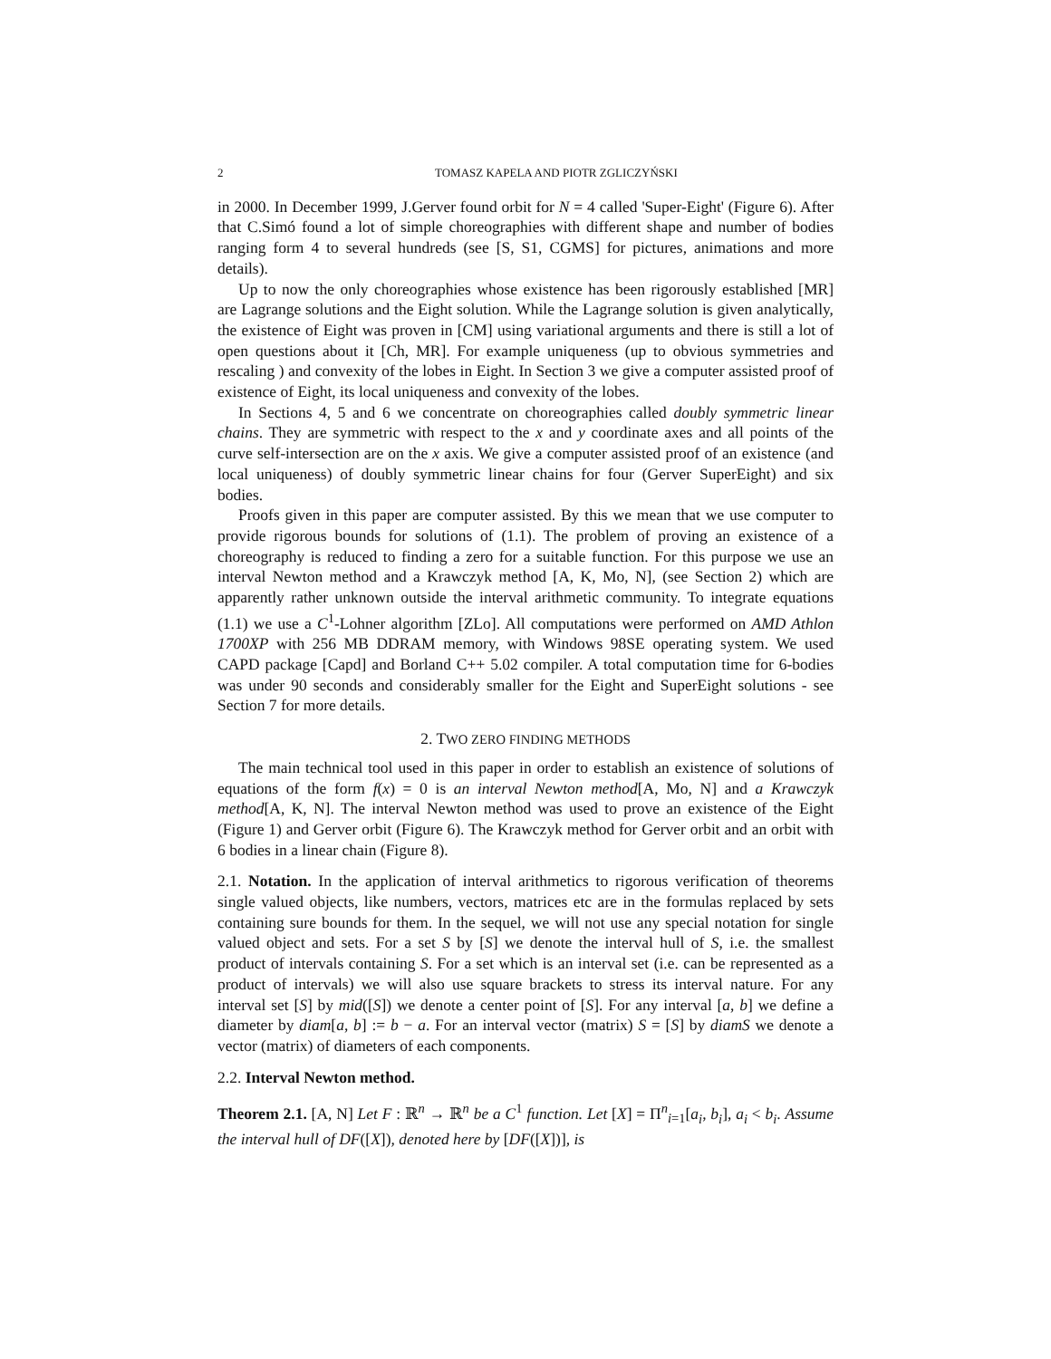2 TOMASZ KAPELA AND PIOTR ZGLICZYŃSKI
in 2000. In December 1999, J.Gerver found orbit for N = 4 called 'Super-Eight' (Figure 6). After that C.Simó found a lot of simple choreographies with different shape and number of bodies ranging form 4 to several hundreds (see [S, S1, CGMS] for pictures, animations and more details).
Up to now the only choreographies whose existence has been rigorously established [MR] are Lagrange solutions and the Eight solution. While the Lagrange solution is given analytically, the existence of Eight was proven in [CM] using variational arguments and there is still a lot of open questions about it [Ch, MR]. For example uniqueness (up to obvious symmetries and rescaling ) and convexity of the lobes in Eight. In Section 3 we give a computer assisted proof of existence of Eight, its local uniqueness and convexity of the lobes.
In Sections 4, 5 and 6 we concentrate on choreographies called doubly symmetric linear chains. They are symmetric with respect to the x and y coordinate axes and all points of the curve self-intersection are on the x axis. We give a computer assisted proof of an existence (and local uniqueness) of doubly symmetric linear chains for four (Gerver SuperEight) and six bodies.
Proofs given in this paper are computer assisted. By this we mean that we use computer to provide rigorous bounds for solutions of (1.1). The problem of proving an existence of a choreography is reduced to finding a zero for a suitable function. For this purpose we use an interval Newton method and a Krawczyk method [A, K, Mo, N], (see Section 2) which are apparently rather unknown outside the interval arithmetic community. To integrate equations (1.1) we use a C<sup>1</sup>-Lohner algorithm [ZLo]. All computations were performed on AMD Athlon 1700XP with 256 MB DDRAM memory, with Windows 98SE operating system. We used CAPD package [Capd] and Borland C++ 5.02 compiler. A total computation time for 6-bodies was under 90 seconds and considerably smaller for the Eight and SuperEight solutions - see Section 7 for more details.
2. TWO ZERO FINDING METHODS
The main technical tool used in this paper in order to establish an existence of solutions of equations of the form f(x) = 0 is an interval Newton method[A, Mo, N] and a Krawczyk method[A, K, N]. The interval Newton method was used to prove an existence of the Eight (Figure 1) and Gerver orbit (Figure 6). The Krawczyk method for Gerver orbit and an orbit with 6 bodies in a linear chain (Figure 8).
2.1. Notation. In the application of interval arithmetics to rigorous verification of theorems single valued objects, like numbers, vectors, matrices etc are in the formulas replaced by sets containing sure bounds for them. In the sequel, we will not use any special notation for single valued object and sets. For a set S by [S] we denote the interval hull of S, i.e. the smallest product of intervals containing S. For a set which is an interval set (i.e. can be represented as a product of intervals) we will also use square brackets to stress its interval nature. For any interval set [S] by mid([S]) we denote a center point of [S]. For any interval [a, b] we define a diameter by diam[a, b] := b − a. For an interval vector (matrix) S = [S] by diamS we denote a vector (matrix) of diameters of each components.
2.2. Interval Newton method.
Theorem 2.1. [A, N] Let F : ℝ<sup>n</sup> → ℝ<sup>n</sup> be a C<sup>1</sup> function. Let [X] = Π<sup>n</sup><sub>i=1</sub>[a<sub>i</sub>, b<sub>i</sub>], a<sub>i</sub> < b<sub>i</sub>. Assume the interval hull of DF([X]), denoted here by [DF([X])], is